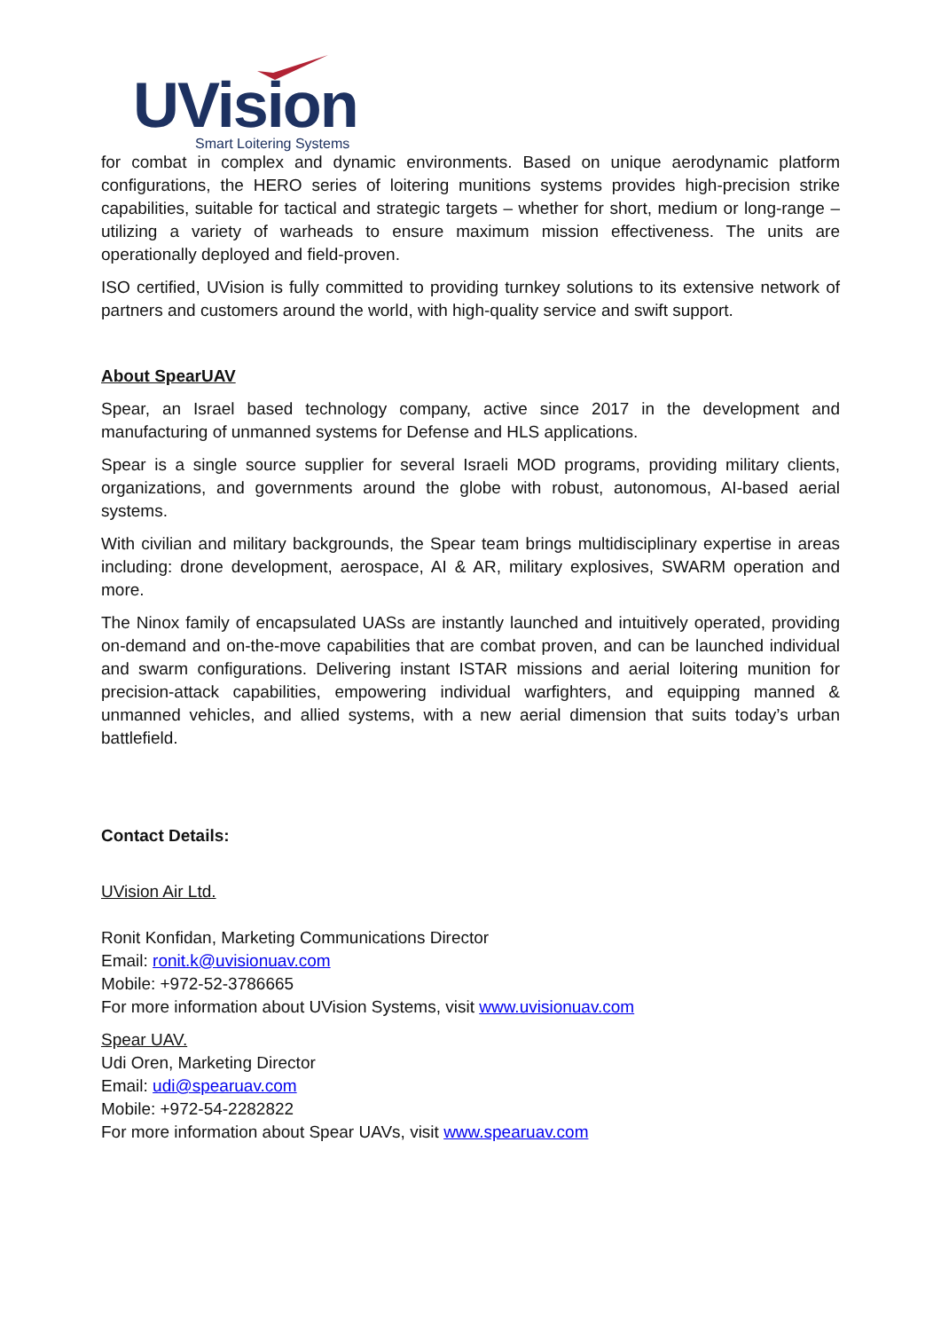UVision
Smart Loitering Systems
for combat in complex and dynamic environments. Based on unique aerodynamic platform configurations, the HERO series of loitering munitions systems provides high-precision strike capabilities, suitable for tactical and strategic targets – whether for short, medium or long-range – utilizing a variety of warheads to ensure maximum mission effectiveness. The units are operationally deployed and field-proven.
ISO certified, UVision is fully committed to providing turnkey solutions to its extensive network of partners and customers around the world, with high-quality service and swift support.
About SpearUAV
Spear, an Israel based technology company, active since 2017 in the development and manufacturing of unmanned systems for Defense and HLS applications.
Spear is a single source supplier for several Israeli MOD programs, providing military clients, organizations, and governments around the globe with robust, autonomous, AI-based aerial systems.
With civilian and military backgrounds, the Spear team brings multidisciplinary expertise in areas including: drone development, aerospace, AI & AR, military explosives, SWARM operation and more.
The Ninox family of encapsulated UASs are instantly launched and intuitively operated, providing on-demand and on-the-move capabilities that are combat proven, and can be launched individual and swarm configurations. Delivering instant ISTAR missions and aerial loitering munition for precision-attack capabilities, empowering individual warfighters, and equipping manned & unmanned vehicles, and allied systems, with a new aerial dimension that suits today’s urban battlefield.
Contact Details:
UVision Air Ltd.
Ronit Konfidan, Marketing Communications Director
Email: ronit.k@uvisionuav.com
Mobile: +972-52-3786665
For more information about UVision Systems, visit www.uvisionuav.com
Spear UAV.
Udi Oren, Marketing Director
Email: udi@spearuav.com
Mobile: +972-54-2282822
For more information about Spear UAVs, visit www.spearuav.com